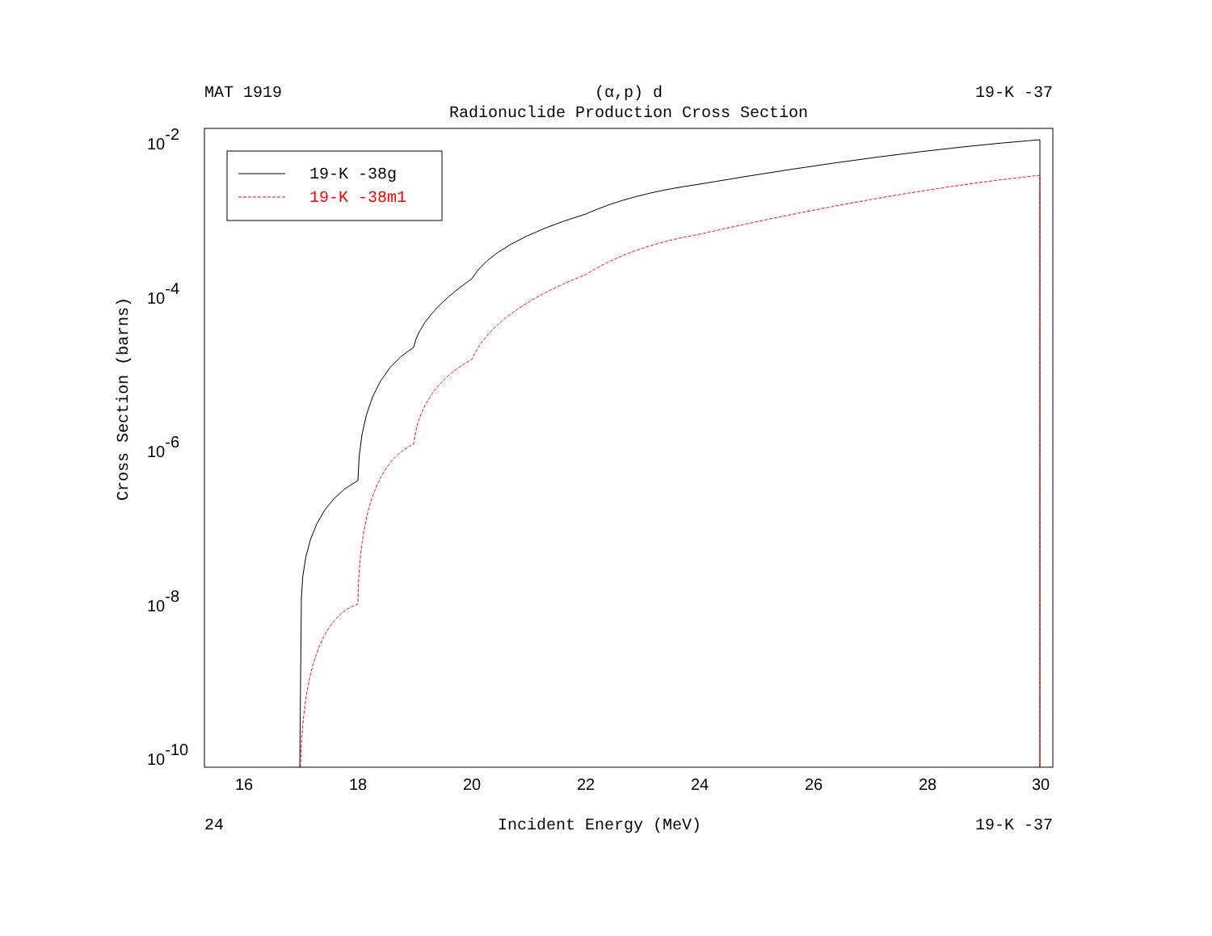MAT 1919 (α,p) d 19-K -37
Radionuclide Production Cross Section
16
18
20
22
24
26
28
30
10-2
10-4
10-6
10-8
10-10
Cross Section (barns)
19-K -38g
19-K -38m1
24 Incident Energy (MeV) 19-K -37